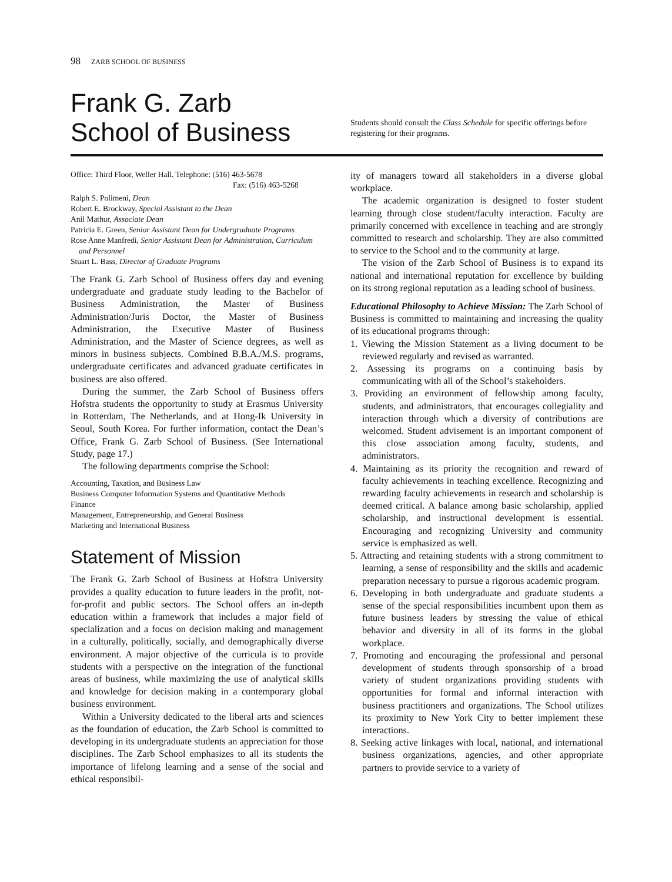98 ZARB SCHOOL OF BUSINESS
Frank G. Zarb
School of Business
Students should consult the Class Schedule for specific offerings before registering for their programs.
Office: Third Floor, Weller Hall. Telephone: (516) 463-5678
Fax: (516) 463-5268
Ralph S. Polimeni, Dean
Robert E. Brockway, Special Assistant to the Dean
Anil Mathur, Associate Dean
Patricia E. Green, Senior Assistant Dean for Undergraduate Programs
Rose Anne Manfredi, Senior Assistant Dean for Administration, Curriculum and Personnel
Stuart L. Bass, Director of Graduate Programs
The Frank G. Zarb School of Business offers day and evening undergraduate and graduate study leading to the Bachelor of Business Administration, the Master of Business Administration/Juris Doctor, the Master of Business Administration, the Executive Master of Business Administration, and the Master of Science degrees, as well as minors in business subjects. Combined B.B.A./M.S. programs, undergraduate certificates and advanced graduate certificates in business are also offered.
During the summer, the Zarb School of Business offers Hofstra students the opportunity to study at Erasmus University in Rotterdam, The Netherlands, and at Hong-Ik University in Seoul, South Korea. For further information, contact the Dean’s Office, Frank G. Zarb School of Business. (See International Study, page 17.)
The following departments comprise the School:
Accounting, Taxation, and Business Law
Business Computer Information Systems and Quantitative Methods
Finance
Management, Entrepreneurship, and General Business
Marketing and International Business
Statement of Mission
The Frank G. Zarb School of Business at Hofstra University provides a quality education to future leaders in the profit, not-for-profit and public sectors. The School offers an in-depth education within a framework that includes a major field of specialization and a focus on decision making and management in a culturally, politically, socially, and demographically diverse environment. A major objective of the curricula is to provide students with a perspective on the integration of the functional areas of business, while maximizing the use of analytical skills and knowledge for decision making in a contemporary global business environment.
Within a University dedicated to the liberal arts and sciences as the foundation of education, the Zarb School is committed to developing in its undergraduate students an appreciation for those disciplines. The Zarb School emphasizes to all its students the importance of lifelong learning and a sense of the social and ethical responsibil-
ity of managers toward all stakeholders in a diverse global workplace.
The academic organization is designed to foster student learning through close student/faculty interaction. Faculty are primarily concerned with excellence in teaching and are strongly committed to research and scholarship. They are also committed to service to the School and to the community at large.
The vision of the Zarb School of Business is to expand its national and international reputation for excellence by building on its strong regional reputation as a leading school of business.
Educational Philosophy to Achieve Mission: The Zarb School of Business is committed to maintaining and increasing the quality of its educational programs through:
1. Viewing the Mission Statement as a living document to be reviewed regularly and revised as warranted.
2. Assessing its programs on a continuing basis by communicating with all of the School’s stakeholders.
3. Providing an environment of fellowship among faculty, students, and administrators, that encourages collegiality and interaction through which a diversity of contributions are welcomed. Student advisement is an important component of this close association among faculty, students, and administrators.
4. Maintaining as its priority the recognition and reward of faculty achievements in teaching excellence. Recognizing and rewarding faculty achievements in research and scholarship is deemed critical. A balance among basic scholarship, applied scholarship, and instructional development is essential. Encouraging and recognizing University and community service is emphasized as well.
5. Attracting and retaining students with a strong commitment to learning, a sense of responsibility and the skills and academic preparation necessary to pursue a rigorous academic program.
6. Developing in both undergraduate and graduate students a sense of the special responsibilities incumbent upon them as future business leaders by stressing the value of ethical behavior and diversity in all of its forms in the global workplace.
7. Promoting and encouraging the professional and personal development of students through sponsorship of a broad variety of student organizations providing students with opportunities for formal and informal interaction with business practitioners and organizations. The School utilizes its proximity to New York City to better implement these interactions.
8. Seeking active linkages with local, national, and international business organizations, agencies, and other appropriate partners to provide service to a variety of